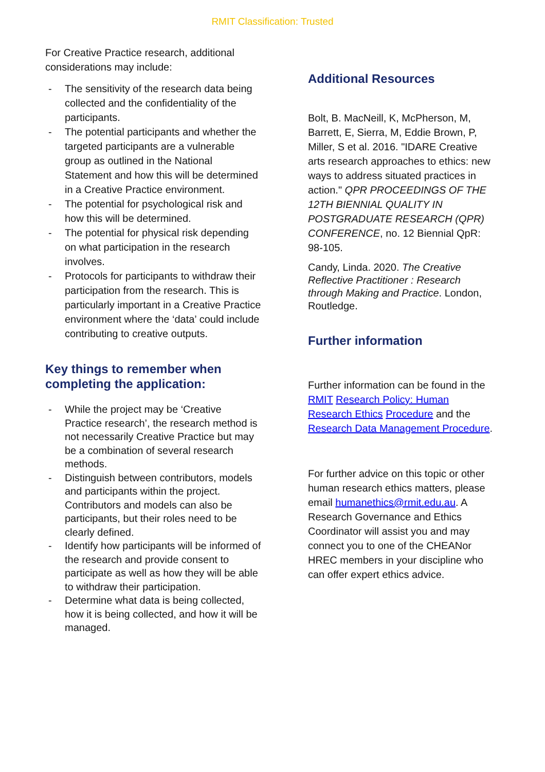RMIT Classification: Trusted
For Creative Practice research, additional considerations may include:
- The sensitivity of the research data being collected and the confidentiality of the participants.
- The potential participants and whether the targeted participants are a vulnerable group as outlined in the National Statement and how this will be determined in a Creative Practice environment.
- The potential for psychological risk and how this will be determined.
- The potential for physical risk depending on what participation in the research involves.
- Protocols for participants to withdraw their participation from the research. This is particularly important in a Creative Practice environment where the ‘data’ could include contributing to creative outputs.
Key things to remember when completing the application:
- While the project may be ‘Creative Practice research’, the research method is not necessarily Creative Practice but may be a combination of several research methods.
- Distinguish between contributors, models and participants within the project. Contributors and models can also be participants, but their roles need to be clearly defined.
- Identify how participants will be informed of the research and provide consent to participate as well as how they will be able to withdraw their participation.
- Determine what data is being collected, how it is being collected, and how it will be managed.
Additional Resources
Bolt, B. MacNeill, K, McPherson, M, Barrett, E, Sierra, M, Eddie Brown, P, Miller, S et al. 2016. "IDARE Creative arts research approaches to ethics: new ways to address situated practices in action." QPR PROCEEDINGS OF THE 12TH BIENNIAL QUALITY IN POSTGRADUATE RESEARCH (QPR) CONFERENCE, no. 12 Biennial QpR: 98-105.
Candy, Linda. 2020. The Creative Reflective Practitioner : Research through Making and Practice. London, Routledge.
Further information
Further information can be found in the RMIT Research Policy: Human Research Ethics Procedure and the Research Data Management Procedure.
For further advice on this topic or other human research ethics matters, please email humanethics@rmit.edu.au. A Research Governance and Ethics Coordinator will assist you and may connect you to one of the CHEANor HREC members in your discipline who can offer expert ethics advice.